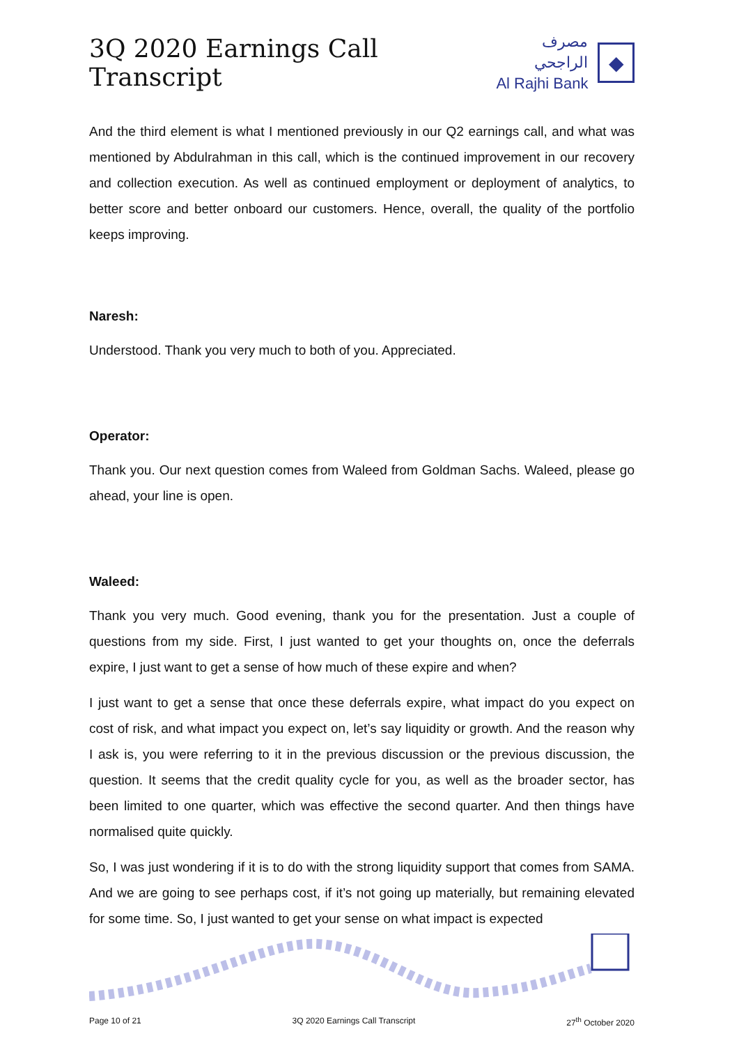3Q 2020 Earnings Call Transcript
مصرف الراجحي
Al Rajhi Bank
◆
And the third element is what I mentioned previously in our Q2 earnings call, and what was mentioned by Abdulrahman in this call, which is the continued improvement in our recovery and collection execution. As well as continued employment or deployment of analytics, to better score and better onboard our customers. Hence, overall, the quality of the portfolio keeps improving.
Naresh:
Understood. Thank you very much to both of you. Appreciated.
Operator:
Thank you. Our next question comes from Waleed from Goldman Sachs. Waleed, please go ahead, your line is open.
Waleed:
Thank you very much. Good evening, thank you for the presentation. Just a couple of questions from my side. First, I just wanted to get your thoughts on, once the deferrals expire, I just want to get a sense of how much of these expire and when?
I just want to get a sense that once these deferrals expire, what impact do you expect on cost of risk, and what impact you expect on, let’s say liquidity or growth. And the reason why I ask is, you were referring to it in the previous discussion or the previous discussion, the question. It seems that the credit quality cycle for you, as well as the broader sector, has been limited to one quarter, which was effective the second quarter. And then things have normalised quite quickly.
So, I was just wondering if it is to do with the strong liquidity support that comes from SAMA. And we are going to see perhaps cost, if it’s not going up materially, but remaining elevated for some time. So, I just wanted to get your sense on what impact is expected
Page 10 of 21 3Q 2020 Earnings Call Transcript 27<sup>th</sup> October 2020